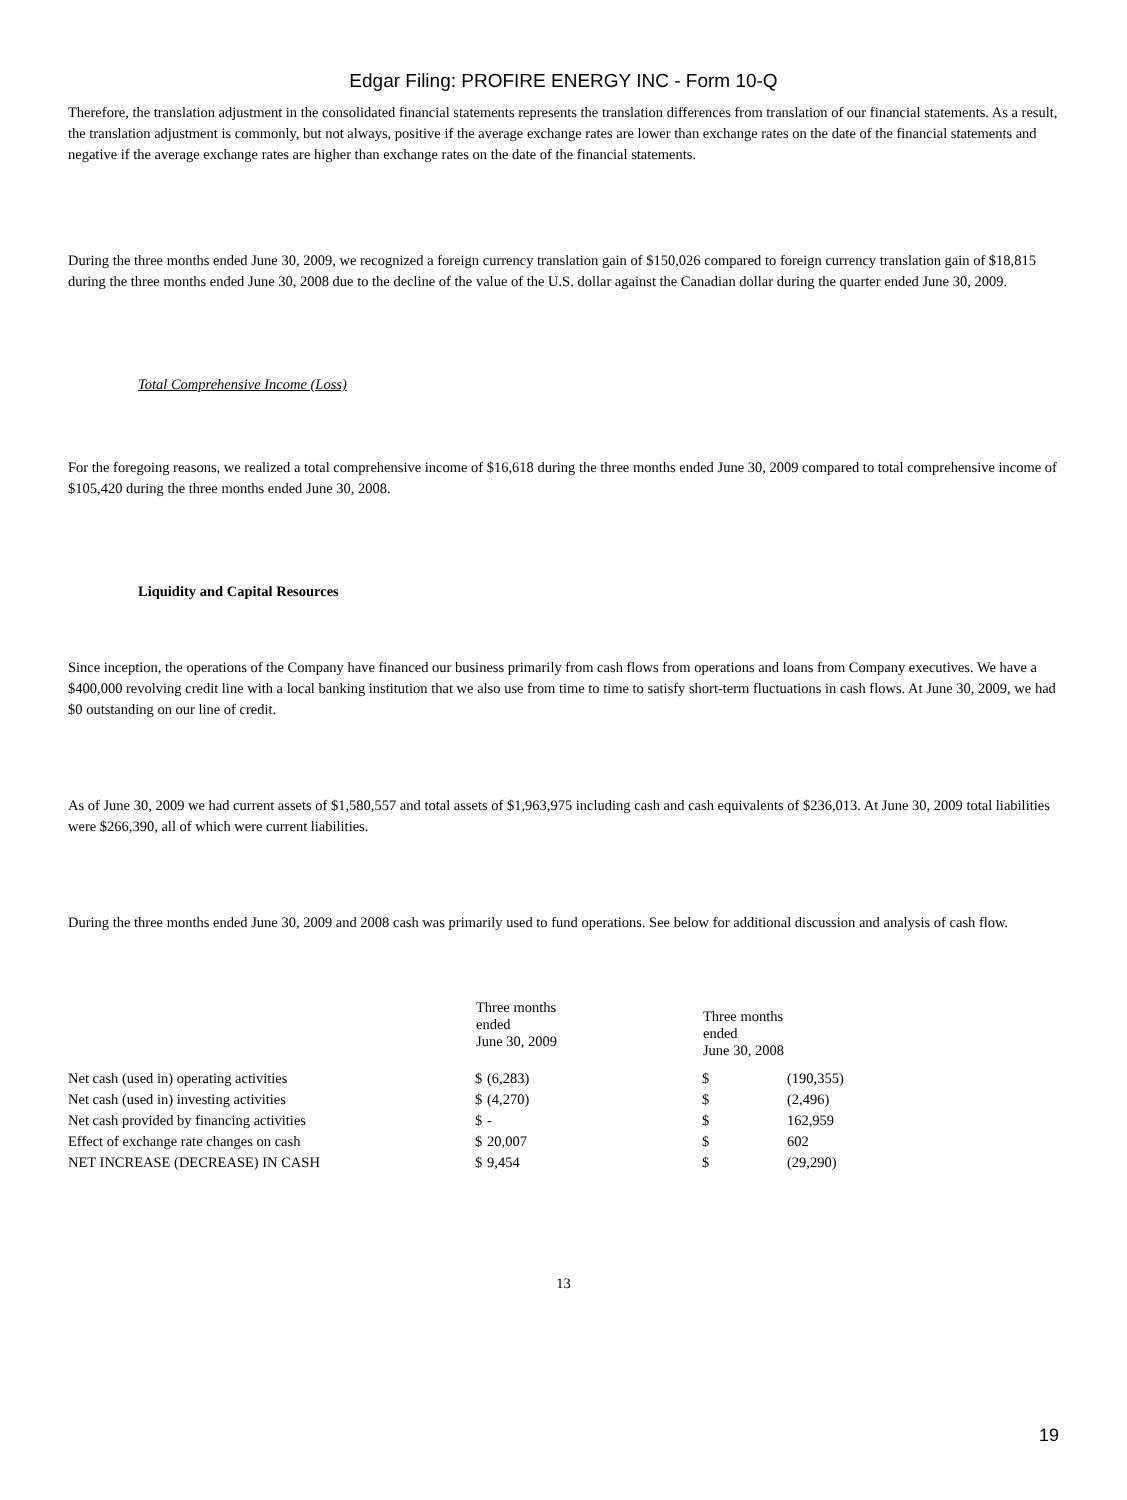Edgar Filing: PROFIRE ENERGY INC - Form 10-Q
Therefore, the translation adjustment in the consolidated financial statements represents the translation differences from translation of our financial statements. As a result, the translation adjustment is commonly, but not always, positive if the average exchange rates are lower than exchange rates on the date of the financial statements and negative if the average exchange rates are higher than exchange rates on the date of the financial statements.
During the three months ended June 30, 2009, we recognized a foreign currency translation gain of $150,026 compared to foreign currency translation gain of $18,815 during the three months ended June 30, 2008 due to the decline of the value of the U.S. dollar against the Canadian dollar during the quarter ended June 30, 2009.
Total Comprehensive Income (Loss)
For the foregoing reasons, we realized a total comprehensive income of $16,618 during the three months ended June 30, 2009 compared to total comprehensive income of $105,420 during the three months ended June 30, 2008.
Liquidity and Capital Resources
Since inception, the operations of the Company have financed our business primarily from cash flows from operations and loans from Company executives. We have a $400,000 revolving credit line with a local banking institution that we also use from time to time to satisfy short-term fluctuations in cash flows. At June 30, 2009, we had $0 outstanding on our line of credit.
As of June 30, 2009 we had current assets of $1,580,557 and total assets of $1,963,975 including cash and cash equivalents of $236,013. At June 30, 2009 total liabilities were $266,390, all of which were current liabilities.
During the three months ended June 30, 2009 and 2008 cash was primarily used to fund operations. See below for additional discussion and analysis of cash flow.
| | Three months ended June 30, 2009 | | Three months ended June 30, 2008 | |
| --- | --- | --- | --- | --- |
| Net cash (used in) operating activities | $ | (6,283) | $ | (190,355) |
| Net cash (used in) investing activities | $ | (4,270) | $ | (2,496) |
| Net cash provided by financing activities | $ | - | $ | 162,959 |
| Effect of exchange rate changes on cash | $ | 20,007 | $ | 602 |
| NET INCREASE (DECREASE) IN CASH | $ | 9,454 | $ | (29,290) |
13
19